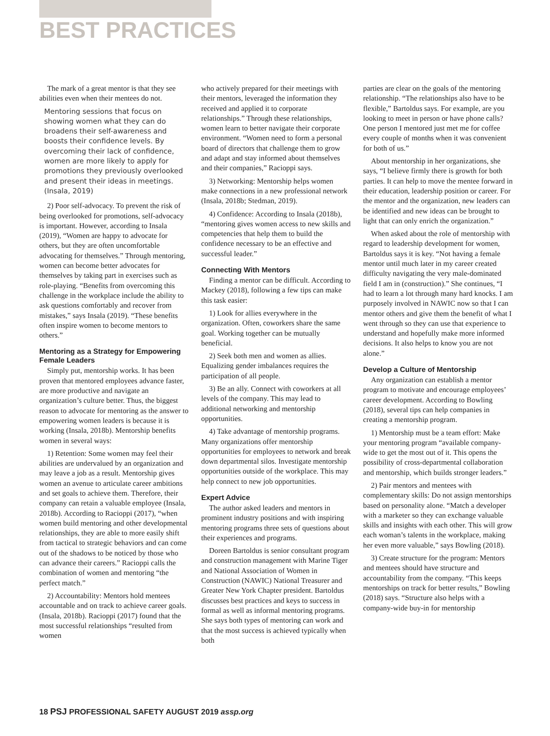BEST PRACTICES
The mark of a great mentor is that they see abilities even when their mentees do not.
Mentoring sessions that focus on showing women what they can do broadens their self-awareness and boosts their confidence levels. By overcoming their lack of confidence, women are more likely to apply for promotions they previously overlooked and present their ideas in meetings. (Insala, 2019)
2) Poor self-advocacy. To prevent the risk of being overlooked for promotions, self-advocacy is important. However, according to Insala (2019), “Women are happy to advocate for others, but they are often uncomfortable advocating for themselves.” Through mentoring, women can become better advocates for themselves by taking part in exercises such as role-playing. “Benefits from overcoming this challenge in the workplace include the ability to ask questions comfortably and recover from mistakes,” says Insala (2019). “These benefits often inspire women to become mentors to others.”
Mentoring as a Strategy for Empowering Female Leaders
Simply put, mentorship works. It has been proven that mentored employees advance faster, are more productive and navigate an organization’s culture better. Thus, the biggest reason to advocate for mentoring as the answer to empowering women leaders is because it is working (Insala, 2018b). Mentorship benefits women in several ways:
1) Retention: Some women may feel their abilities are undervalued by an organization and may leave a job as a result. Mentorship gives women an avenue to articulate career ambitions and set goals to achieve them. Therefore, their company can retain a valuable employee (Insala, 2018b). According to Racioppi (2017), “when women build mentoring and other developmental relationships, they are able to more easily shift from tactical to strategic behaviors and can come out of the shadows to be noticed by those who can advance their careers.” Racioppi calls the combination of women and mentoring “the perfect match.”
2) Accountability: Mentors hold mentees accountable and on track to achieve career goals. (Insala, 2018b). Racioppi (2017) found that the most successful relationships “resulted from women
who actively prepared for their meetings with their mentors, leveraged the information they received and applied it to corporate relationships.” Through these relationships, women learn to better navigate their corporate environment. “Women need to form a personal board of directors that challenge them to grow and adapt and stay informed about themselves and their companies,” Racioppi says.
3) Networking: Mentorship helps women make connections in a new professional network (Insala, 2018b; Stedman, 2019).
4) Confidence: According to Insala (2018b), “mentoring gives women access to new skills and competencies that help them to build the confidence necessary to be an effective and successful leader.”
Connecting With Mentors
Finding a mentor can be difficult. According to Mackey (2018), following a few tips can make this task easier:
1) Look for allies everywhere in the organization. Often, coworkers share the same goal. Working together can be mutually beneficial.
2) Seek both men and women as allies. Equalizing gender imbalances requires the participation of all people.
3) Be an ally. Connect with coworkers at all levels of the company. This may lead to additional networking and mentorship opportunities.
4) Take advantage of mentorship programs. Many organizations offer mentorship opportunities for employees to network and break down departmental silos. Investigate mentorship opportunities outside of the workplace. This may help connect to new job opportunities.
Expert Advice
The author asked leaders and mentors in prominent industry positions and with inspiring mentoring programs three sets of questions about their experiences and programs.
Doreen Bartoldus is senior consultant program and construction management with Marine Tiger and National Association of Women in Construction (NAWIC) National Treasurer and Greater New York Chapter president. Bartoldus discusses best practices and keys to success in formal as well as informal mentoring programs. She says both types of mentoring can work and that the most success is achieved typically when both
parties are clear on the goals of the mentoring relationship. “The relationships also have to be flexible,” Bartoldus says. For example, are you looking to meet in person or have phone calls? One person I mentored just met me for coffee every couple of months when it was convenient for both of us.”
About mentorship in her organizations, she says, “I believe firmly there is growth for both parties. It can help to move the mentee forward in their education, leadership position or career. For the mentor and the organization, new leaders can be identified and new ideas can be brought to light that can only enrich the organization.”
When asked about the role of mentorship with regard to leadership development for women, Bartoldus says it is key. “Not having a female mentor until much later in my career created difficulty navigating the very male-dominated field I am in (construction).” She continues, “I had to learn a lot through many hard knocks. I am purposely involved in NAWIC now so that I can mentor others and give them the benefit of what I went through so they can use that experience to understand and hopefully make more informed decisions. It also helps to know you are not alone.”
Develop a Culture of Mentorship
Any organization can establish a mentor program to motivate and encourage employees’ career development. According to Bowling (2018), several tips can help companies in creating a mentorship program.
1) Mentorship must be a team effort: Make your mentoring program “available company-wide to get the most out of it. This opens the possibility of cross-departmental collaboration and mentorship, which builds stronger leaders.”
2) Pair mentors and mentees with complementary skills: Do not assign mentorships based on personality alone. “Match a developer with a marketer so they can exchange valuable skills and insights with each other. This will grow each woman’s talents in the workplace, making her even more valuable,” says Bowling (2018).
3) Create structure for the program: Mentors and mentees should have structure and accountability from the company. “This keeps mentorships on track for better results,” Bowling (2018) says. “Structure also helps with a company-wide buy-in for mentorship
18 PSJ PROFESSIONAL SAFETY AUGUST 2019 assp.org